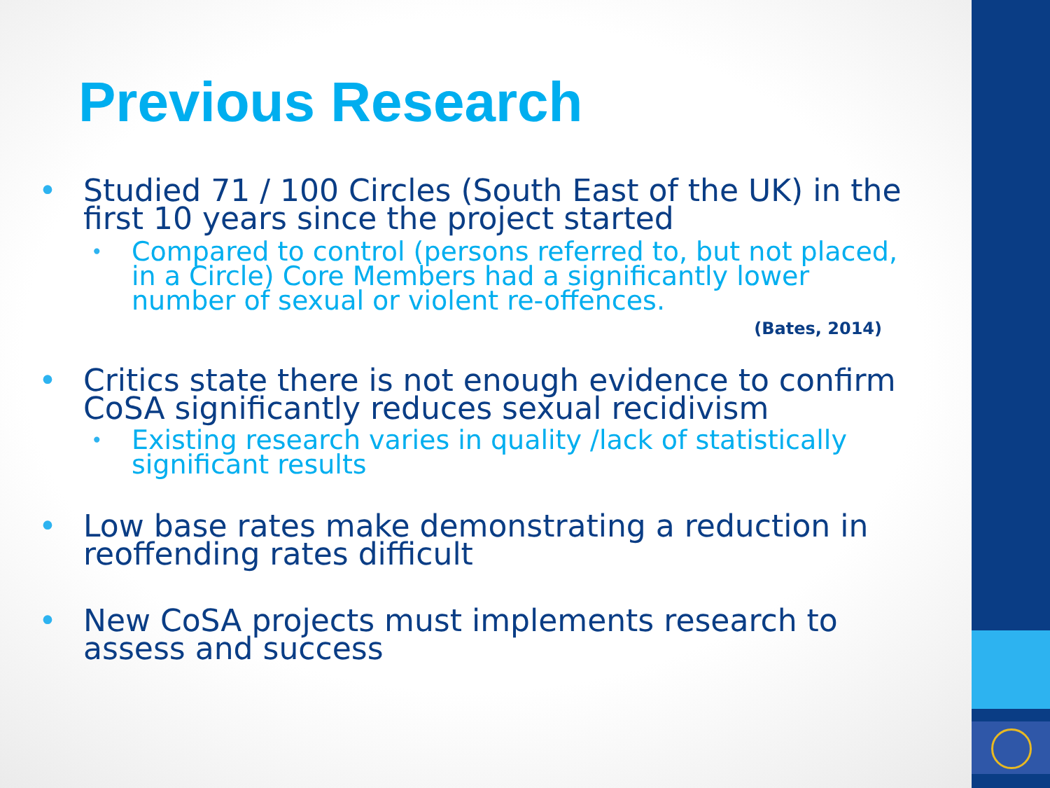Previous Research
• Studied 71 / 100 Circles (South East of the UK) in the first 10 years since the project started
• Compared to control (persons referred to, but not placed, in a Circle) Core Members had a significantly lower number of sexual or violent re-offences.
(Bates, 2014)
• Critics state there is not enough evidence to confirm CoSA significantly reduces sexual recidivism
• Existing research varies in quality /lack of statistically significant results
• Low base rates make demonstrating a reduction in reoffending rates difficult
• New CoSA projects must implements research to assess and success